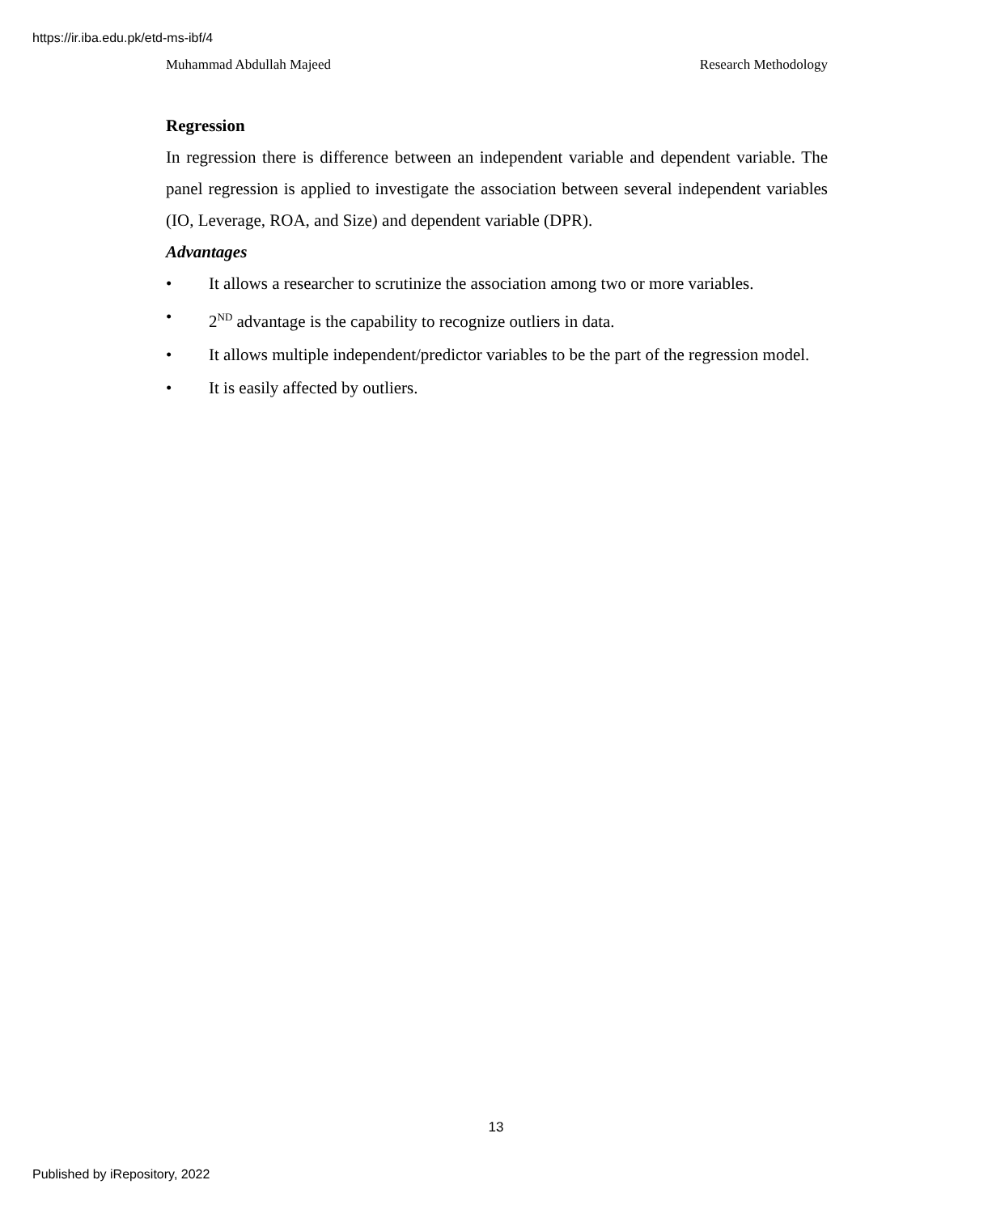https://ir.iba.edu.pk/etd-ms-ibf/4
Muhammad Abdullah Majeed Research Methodology
Regression
In regression there is difference between an independent variable and dependent variable. The panel regression is applied to investigate the association between several independent variables (IO, Leverage, ROA, and Size) and dependent variable (DPR).
Advantages
• It allows a researcher to scrutinize the association among two or more variables.
• 2<sup>ND</sup> advantage is the capability to recognize outliers in data.
• It allows multiple independent/predictor variables to be the part of the regression model.
• It is easily affected by outliers.
13
Published by iRepository, 2022